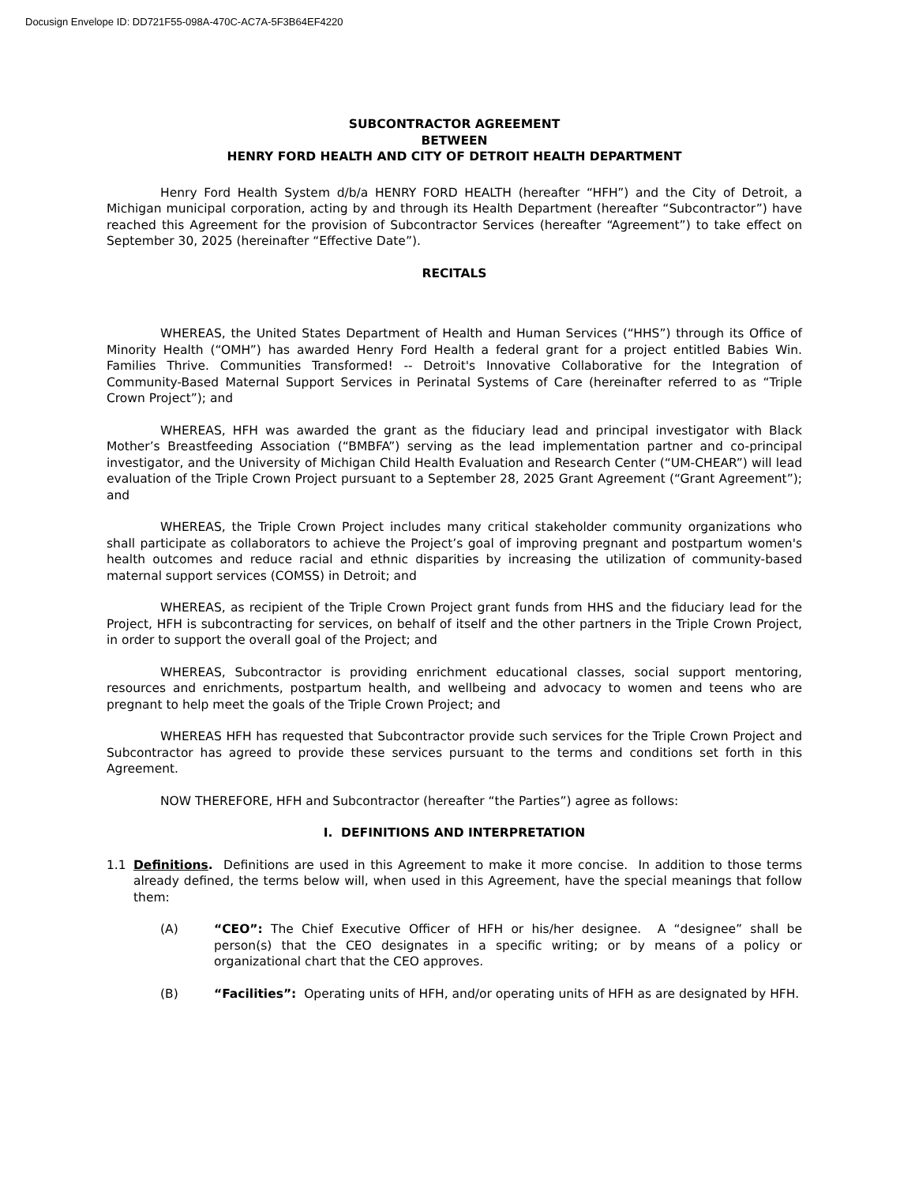Docusign Envelope ID: DD721F55-098A-470C-AC7A-5F3B64EF4220
SUBCONTRACTOR AGREEMENT
BETWEEN
HENRY FORD HEALTH AND CITY OF DETROIT HEALTH DEPARTMENT
Henry Ford Health System d/b/a HENRY FORD HEALTH (hereafter “HFH”) and the City of Detroit, a Michigan municipal corporation, acting by and through its Health Department (hereafter “Subcontractor”) have reached this Agreement for the provision of Subcontractor Services (hereafter “Agreement”) to take effect on September 30, 2025 (hereinafter “Effective Date”).
RECITALS
WHEREAS, the United States Department of Health and Human Services (“HHS”) through its Office of Minority Health (“OMH”) has awarded Henry Ford Health a federal grant for a project entitled Babies Win. Families Thrive. Communities Transformed! -- Detroit's Innovative Collaborative for the Integration of Community-Based Maternal Support Services in Perinatal Systems of Care (hereinafter referred to as “Triple Crown Project”); and
WHEREAS, HFH was awarded the grant as the fiduciary lead and principal investigator with Black Mother’s Breastfeeding Association (“BMBFA”) serving as the lead implementation partner and co-principal investigator, and the University of Michigan Child Health Evaluation and Research Center (“UM-CHEAR”) will lead evaluation of the Triple Crown Project pursuant to a September 28, 2025 Grant Agreement (“Grant Agreement”); and
WHEREAS, the Triple Crown Project includes many critical stakeholder community organizations who shall participate as collaborators to achieve the Project’s goal of improving pregnant and postpartum women's health outcomes and reduce racial and ethnic disparities by increasing the utilization of community-based maternal support services (COMSS) in Detroit; and
WHEREAS, as recipient of the Triple Crown Project grant funds from HHS and the fiduciary lead for the Project, HFH is subcontracting for services, on behalf of itself and the other partners in the Triple Crown Project, in order to support the overall goal of the Project; and
WHEREAS, Subcontractor is providing enrichment educational classes, social support mentoring, resources and enrichments, postpartum health, and wellbeing and advocacy to women and teens who are pregnant to help meet the goals of the Triple Crown Project; and
WHEREAS HFH has requested that Subcontractor provide such services for the Triple Crown Project and Subcontractor has agreed to provide these services pursuant to the terms and conditions set forth in this Agreement.
NOW THEREFORE, HFH and Subcontractor (hereafter “the Parties”) agree as follows:
I. DEFINITIONS AND INTERPRETATION
1.1 Definitions. Definitions are used in this Agreement to make it more concise. In addition to those terms already defined, the terms below will, when used in this Agreement, have the special meanings that follow them:
(A) “CEO”: The Chief Executive Officer of HFH or his/her designee. A “designee” shall be person(s) that the CEO designates in a specific writing; or by means of a policy or organizational chart that the CEO approves.
(B) “Facilities”: Operating units of HFH, and/or operating units of HFH as are designated by HFH.